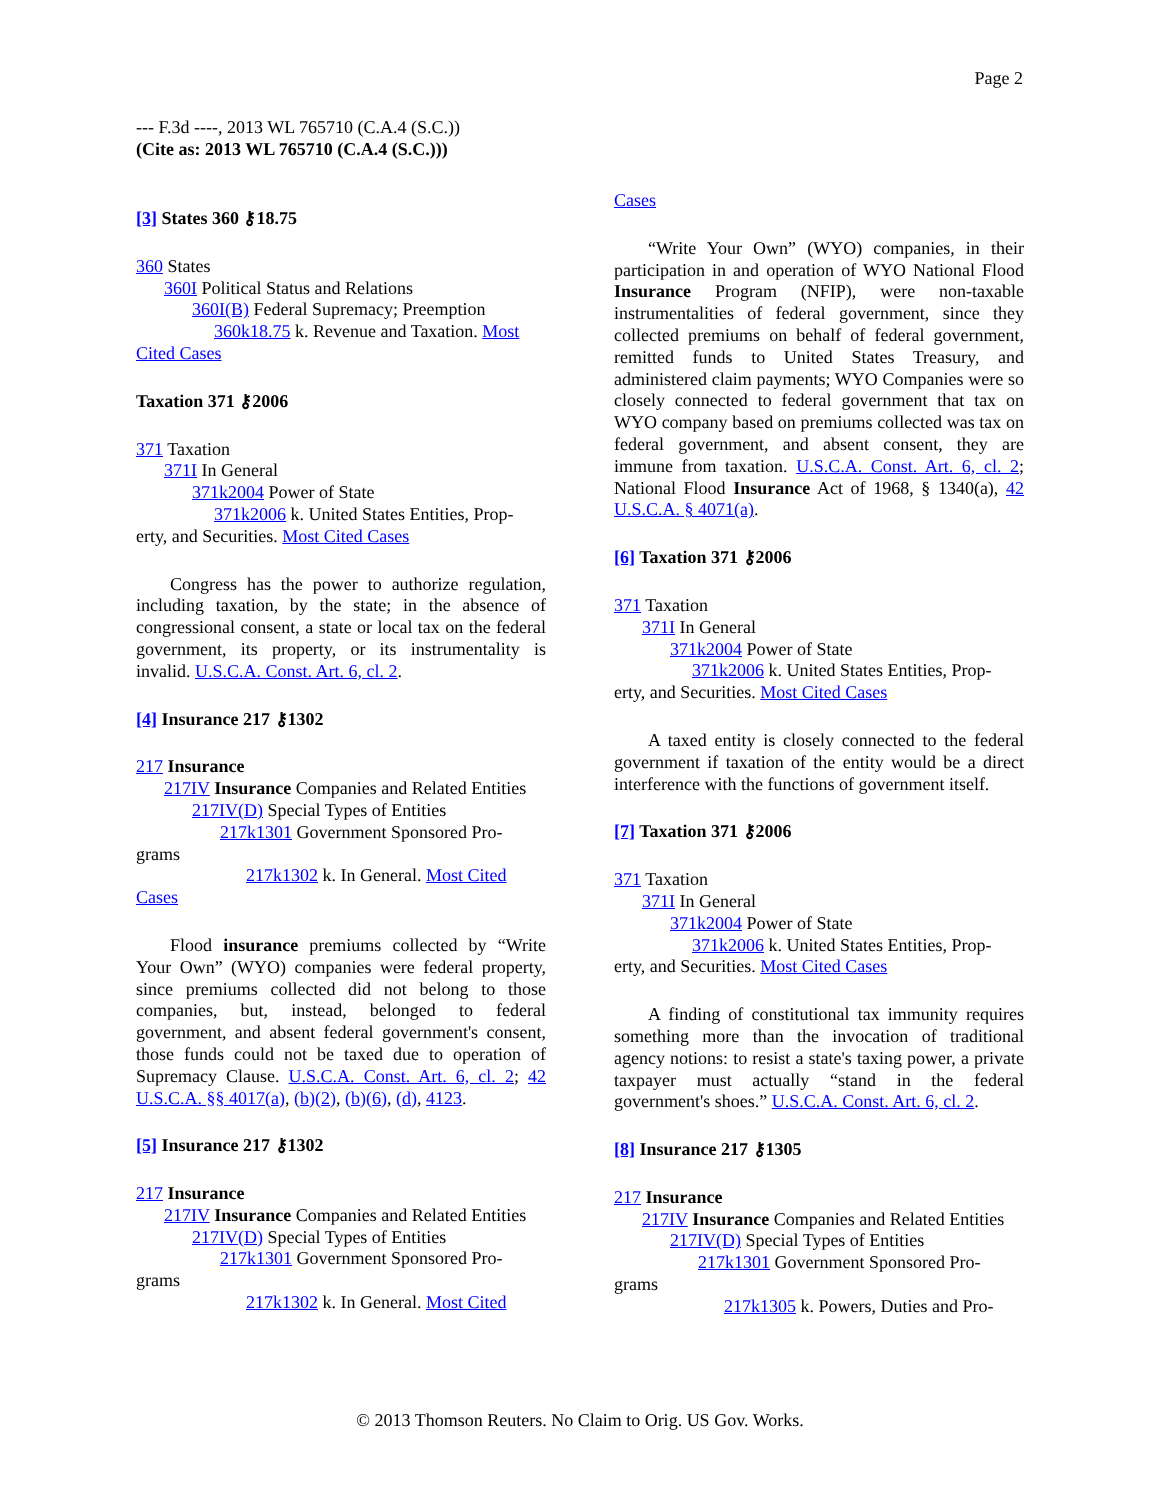Page 2
--- F.3d ----, 2013 WL 765710 (C.A.4 (S.C.))
(Cite as: 2013 WL 765710 (C.A.4 (S.C.)))
[3] States 360 ⚷18.75
360 States
360I Political Status and Relations
360I(B) Federal Supremacy; Preemption
360k18.75 k. Revenue and Taxation. Most
Cited Cases
Taxation 371 ⚷2006
371 Taxation
371I In General
371k2004 Power of State
371k2006 k. United States Entities, Prop-
erty, and Securities. Most Cited Cases
Congress has the power to authorize regulation, including taxation, by the state; in the absence of congressional consent, a state or local tax on the federal government, its property, or its instrumentality is invalid. U.S.C.A. Const. Art. 6, cl. 2.
[4] Insurance 217 ⚷1302
217 Insurance
217IV Insurance Companies and Related Entities
217IV(D) Special Types of Entities
217k1301 Government Sponsored Pro-
grams
217k1302 k. In General. Most Cited
Cases
Flood insurance premiums collected by “Write Your Own” (WYO) companies were federal property, since premiums collected did not belong to those companies, but, instead, belonged to federal government, and absent federal government's consent, those funds could not be taxed due to operation of Supremacy Clause. U.S.C.A. Const. Art. 6, cl. 2; 42 U.S.C.A. §§ 4017(a), (b)(2), (b)(6), (d), 4123.
[5] Insurance 217 ⚷1302
217 Insurance
217IV Insurance Companies and Related Entities
217IV(D) Special Types of Entities
217k1301 Government Sponsored Pro-
grams
217k1302 k. In General. Most Cited
Cases
“Write Your Own” (WYO) companies, in their participation in and operation of WYO National Flood Insurance Program (NFIP), were non-taxable instrumentalities of federal government, since they collected premiums on behalf of federal government, remitted funds to United States Treasury, and administered claim payments; WYO Companies were so closely connected to federal government that tax on WYO company based on premiums collected was tax on federal government, and absent consent, they are immune from taxation. U.S.C.A. Const. Art. 6, cl. 2; National Flood Insurance Act of 1968, § 1340(a), 42 U.S.C.A. § 4071(a).
[6] Taxation 371 ⚷2006
371 Taxation
371I In General
371k2004 Power of State
371k2006 k. United States Entities, Prop-
erty, and Securities. Most Cited Cases
A taxed entity is closely connected to the federal government if taxation of the entity would be a direct interference with the functions of government itself.
[7] Taxation 371 ⚷2006
371 Taxation
371I In General
371k2004 Power of State
371k2006 k. United States Entities, Prop-
erty, and Securities. Most Cited Cases
A finding of constitutional tax immunity requires something more than the invocation of traditional agency notions: to resist a state's taxing power, a private taxpayer must actually “stand in the federal government's shoes.” U.S.C.A. Const. Art. 6, cl. 2.
[8] Insurance 217 ⚷1305
217 Insurance
217IV Insurance Companies and Related Entities
217IV(D) Special Types of Entities
217k1301 Government Sponsored Pro-
grams
217k1305 k. Powers, Duties and Pro-
© 2013 Thomson Reuters. No Claim to Orig. US Gov. Works.